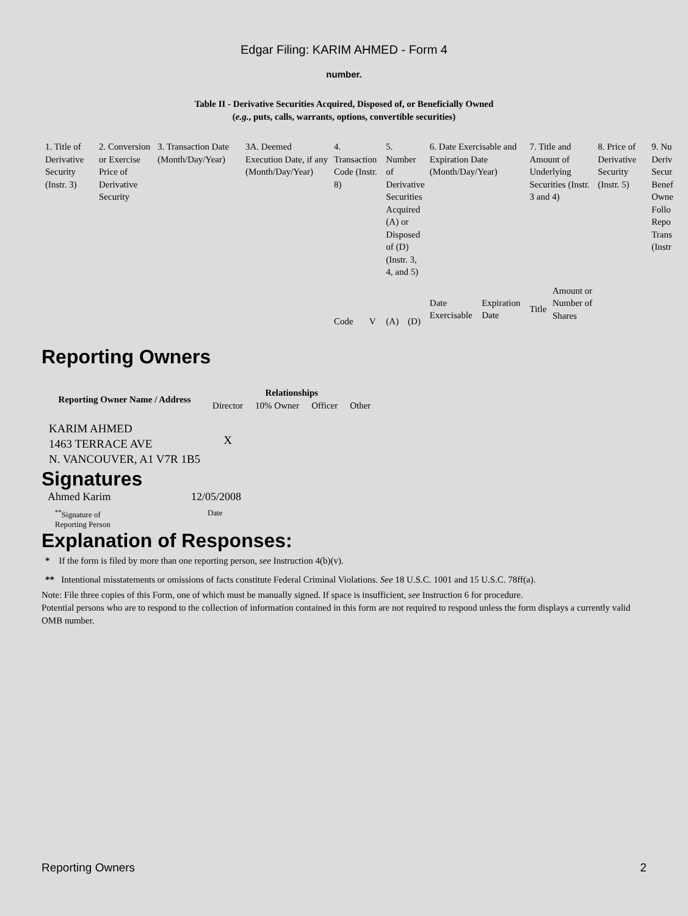Edgar Filing: KARIM AHMED - Form 4
number.
Table II - Derivative Securities Acquired, Disposed of, or Beneficially Owned
(e.g., puts, calls, warrants, options, convertible securities)
| 1. Title of Derivative Security (Instr. 3) | 2. Conversion or Exercise Price of Derivative Security | 3. Transaction Date (Month/Day/Year) | 3A. Deemed Execution Date, if any (Month/Day/Year) | 4. Transaction Code (Instr. 8) | | 5. Number of Derivative Securities Acquired (A) or Disposed of (D) (Instr. 3, 4, and 5) | | 6. Date Exercisable and Expiration Date (Month/Day/Year) | | 7. Title and Amount of Underlying Securities (Instr. 3 and 4) | | 8. Price of Derivative Security (Instr. 5) | 9. Nu Deriv Secur Benef Owne Follo Repo Trans (Instr |
| | | | | Code | V | (A) | (D) | Date Exercisable | Expiration Date | Title | Amount or Number of Shares | | |
Reporting Owners
| Reporting Owner Name / Address | Relationships | | | |
| --- | --- | --- | --- | --- |
| | Director | 10% Owner | Officer | Other |
| KARIM AHMED 1463 TERRACE AVE N. VANCOUVER, A1 V7R 1B5 | X | | | |
Signatures
Ahmed Karim 12/05/2008
<sup>**</sup> Signature of
Reporting Person Date
Explanation of Responses:
* If the form is filed by more than one reporting person, see Instruction 4(b)(v).
** Intentional misstatements or omissions of facts constitute Federal Criminal Violations. See 18 U.S.C. 1001 and 15 U.S.C. 78ff(a).
Note: File three copies of this Form, one of which must be manually signed. If space is insufficient, see Instruction 6 for procedure.
Potential persons who are to respond to the collection of information contained in this form are not required to respond unless the form displays a currently valid OMB number.
Reporting Owners 2